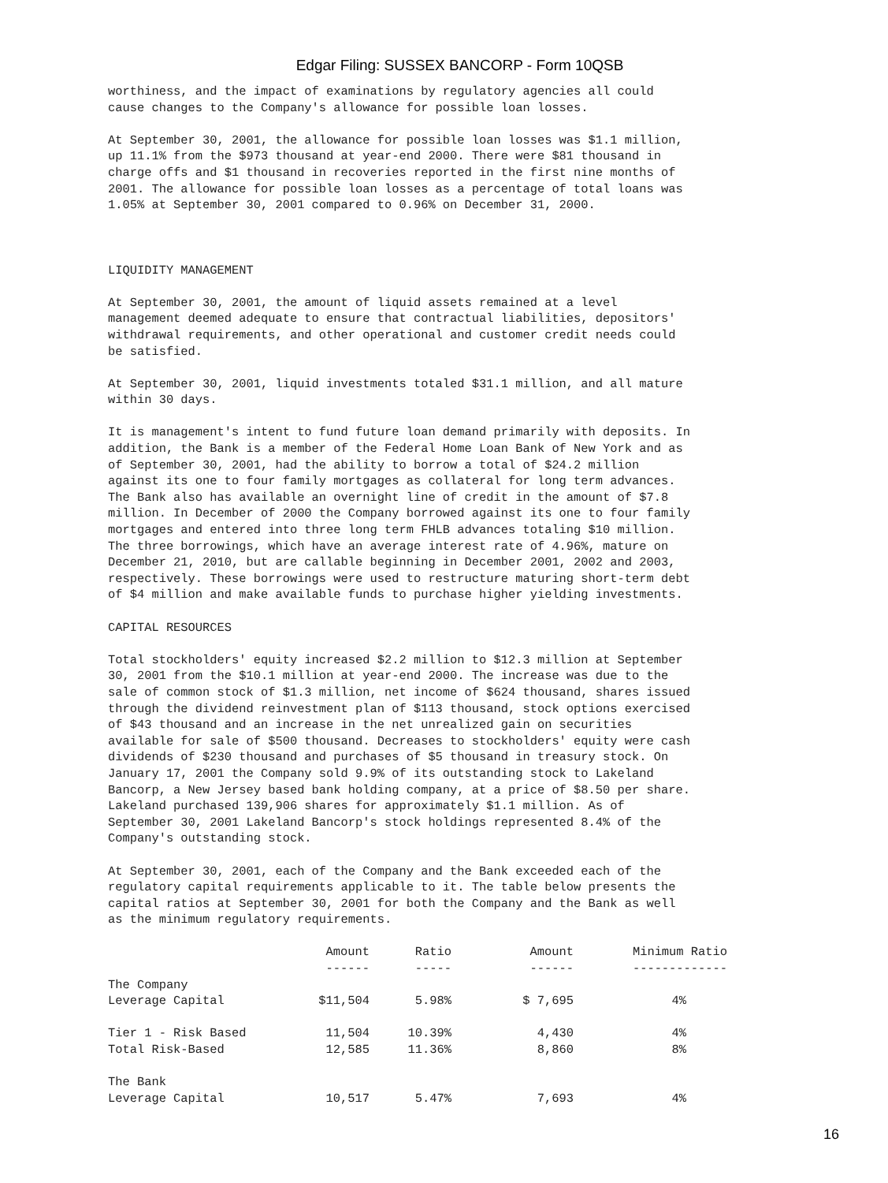Edgar Filing: SUSSEX BANCORP - Form 10QSB
worthiness, and the impact of examinations by regulatory agencies all could cause changes to the Company's allowance for possible loan losses.
At September 30, 2001, the allowance for possible loan losses was $1.1 million, up 11.1% from the $973 thousand at year-end 2000. There were $81 thousand in charge offs and $1 thousand in recoveries reported in the first nine months of 2001. The allowance for possible loan losses as a percentage of total loans was 1.05% at September 30, 2001 compared to 0.96% on December 31, 2000.
LIQUIDITY MANAGEMENT
At September 30, 2001, the amount of liquid assets remained at a level management deemed adequate to ensure that contractual liabilities, depositors' withdrawal requirements, and other operational and customer credit needs could be satisfied.
At September 30, 2001, liquid investments totaled $31.1 million, and all mature within 30 days.
It is management's intent to fund future loan demand primarily with deposits. In addition, the Bank is a member of the Federal Home Loan Bank of New York and as of September 30, 2001, had the ability to borrow a total of $24.2 million against its one to four family mortgages as collateral for long term advances. The Bank also has available an overnight line of credit in the amount of $7.8 million. In December of 2000 the Company borrowed against its one to four family mortgages and entered into three long term FHLB advances totaling $10 million. The three borrowings, which have an average interest rate of 4.96%, mature on December 21, 2010, but are callable beginning in December 2001, 2002 and 2003, respectively. These borrowings were used to restructure maturing short-term debt of $4 million and make available funds to purchase higher yielding investments.
CAPITAL RESOURCES
Total stockholders' equity increased $2.2 million to $12.3 million at September 30, 2001 from the $10.1 million at year-end 2000. The increase was due to the sale of common stock of $1.3 million, net income of $624 thousand, shares issued through the dividend reinvestment plan of $113 thousand, stock options exercised of $43 thousand and an increase in the net unrealized gain on securities available for sale of $500 thousand. Decreases to stockholders' equity were cash dividends of $230 thousand and purchases of $5 thousand in treasury stock. On January 17, 2001 the Company sold 9.9% of its outstanding stock to Lakeland Bancorp, a New Jersey based bank holding company, at a price of $8.50 per share. Lakeland purchased 139,906 shares for approximately $1.1 million. As of September 30, 2001 Lakeland Bancorp's stock holdings represented 8.4% of the Company's outstanding stock.
At September 30, 2001, each of the Company and the Bank exceeded each of the regulatory capital requirements applicable to it. The table below presents the capital ratios at September 30, 2001 for both the Company and the Bank as well as the minimum regulatory requirements.
| | Amount | Ratio | Amount | Minimum Ratio |
| --- | --- | --- | --- | --- |
| | ------ | ----- | ------ | ------------- |
| The Company | | | | |
| Leverage Capital | $11,504 | 5.98% | $ 7,695 | 4% |
| Tier 1 - Risk Based | 11,504 | 10.39% | 4,430 | 4% |
| Total Risk-Based | 12,585 | 11.36% | 8,860 | 8% |
| The Bank | | | | |
| Leverage Capital | 10,517 | 5.47% | 7,693 | 4% |
16